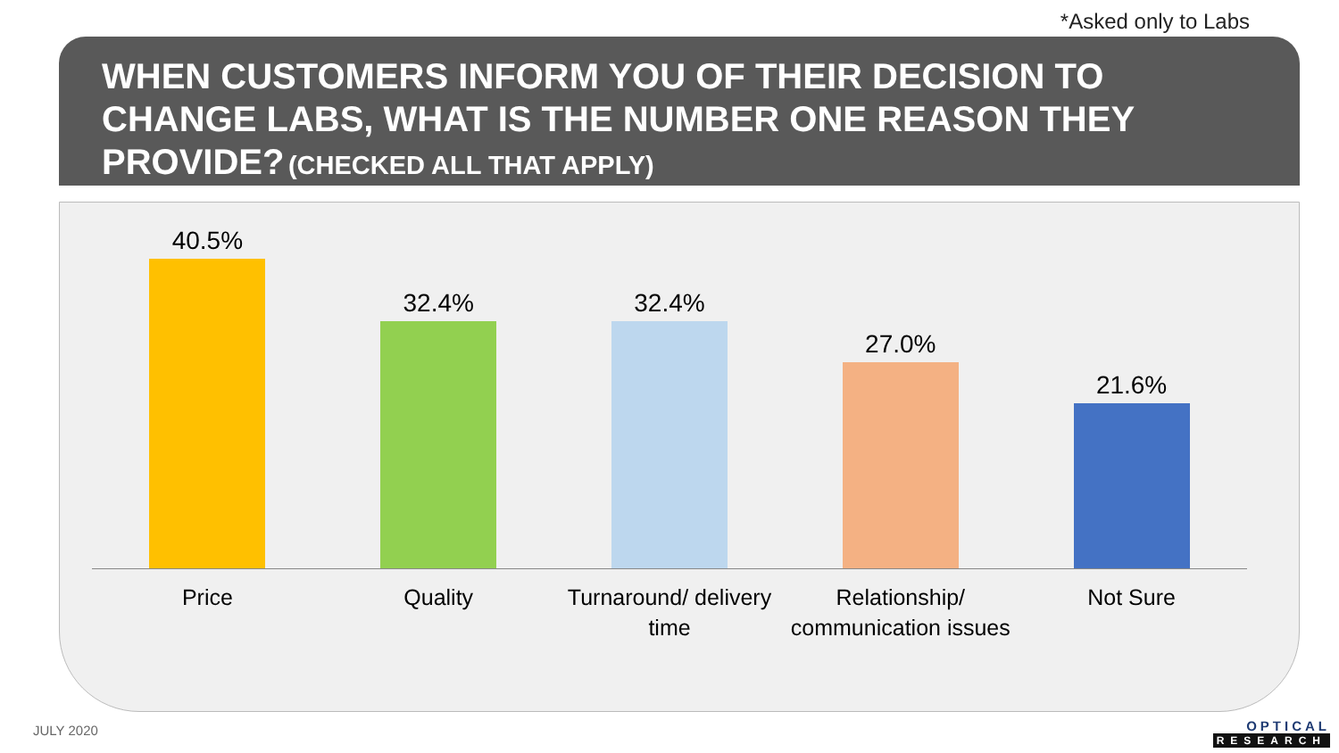*Asked only to Labs
WHEN CUSTOMERS INFORM YOU OF THEIR DECISION TO CHANGE LABS, WHAT IS THE NUMBER ONE REASON THEY PROVIDE? (CHECKED ALL THAT APPLY)
40.5% 32.4% 32.4% 27.0% 21.6%
Price Quality Turnaround/ delivery time Relationship/ communication issues
Not Sure
JULY 2020 OPTICAL
RESEARCH